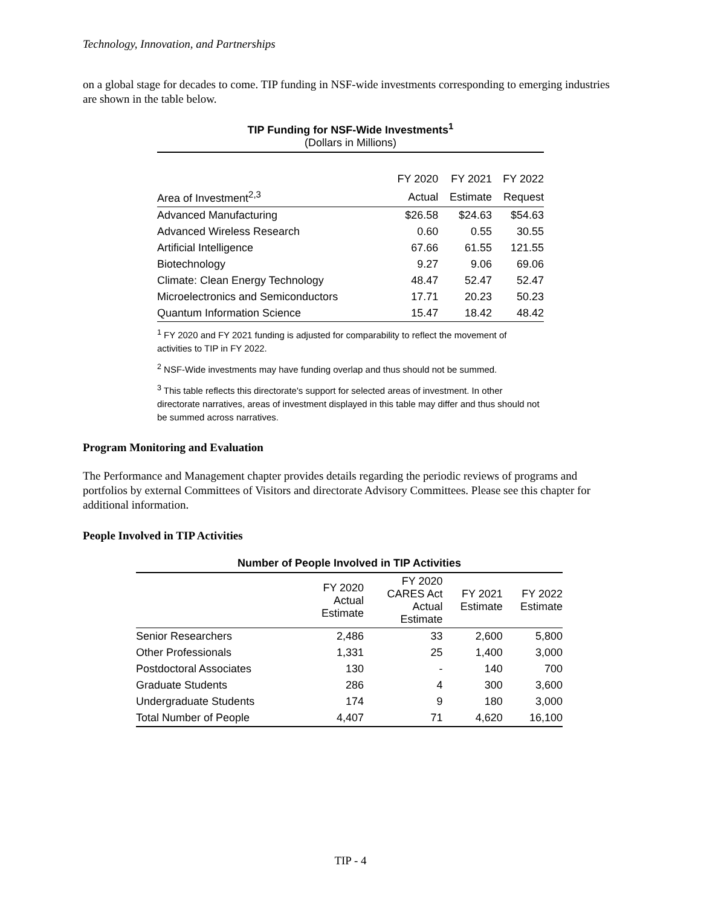Technology, Innovation, and Partnerships
on a global stage for decades to come. TIP funding in NSF-wide investments corresponding to emerging industries are shown in the table below.
TIP Funding for NSF-Wide Investments<sup>1</sup>
(Dollars in Millions)
| | FY 2020 | FY 2021 | FY 2022 |
| --- | --- | --- | --- |
| Area of Investment<sup>2,3</sup> | Actual | Estimate | Request |
| Advanced Manufacturing | $26.58 | $24.63 | $54.63 |
| Advanced Wireless Research | 0.60 | 0.55 | 30.55 |
| Artificial Intelligence | 67.66 | 61.55 | 121.55 |
| Biotechnology | 9.27 | 9.06 | 69.06 |
| Climate: Clean Energy Technology | 48.47 | 52.47 | 52.47 |
| Microelectronics and Semiconductors | 17.71 | 20.23 | 50.23 |
| Quantum Information Science | 15.47 | 18.42 | 48.42 |
<sup>1</sup> FY 2020 and FY 2021 funding is adjusted for comparability to reflect the movement of activities to TIP in FY 2022.
<sup>2</sup> NSF-Wide investments may have funding overlap and thus should not be summed.
<sup>3</sup> This table reflects this directorate's support for selected areas of investment. In other directorate narratives, areas of investment displayed in this table may differ and thus should not be summed across narratives.
Program Monitoring and Evaluation
The Performance and Management chapter provides details regarding the periodic reviews of programs and portfolios by external Committees of Visitors and directorate Advisory Committees. Please see this chapter for additional information.
People Involved in TIP Activities
Number of People Involved in TIP Activities
| | FY 2020 Actual Estimate | FY 2020 CARES Act Actual Estimate | FY 2021 Estimate | FY 2022 Estimate |
| --- | --- | --- | --- | --- |
| Senior Researchers | 2,486 | 33 | 2,600 | 5,800 |
| Other Professionals | 1,331 | 25 | 1,400 | 3,000 |
| Postdoctoral Associates | 130 | - | 140 | 700 |
| Graduate Students | 286 | 4 | 300 | 3,600 |
| Undergraduate Students | 174 | 9 | 180 | 3,000 |
| Total Number of People | 4,407 | 71 | 4,620 | 16,100 |
TIP - 4